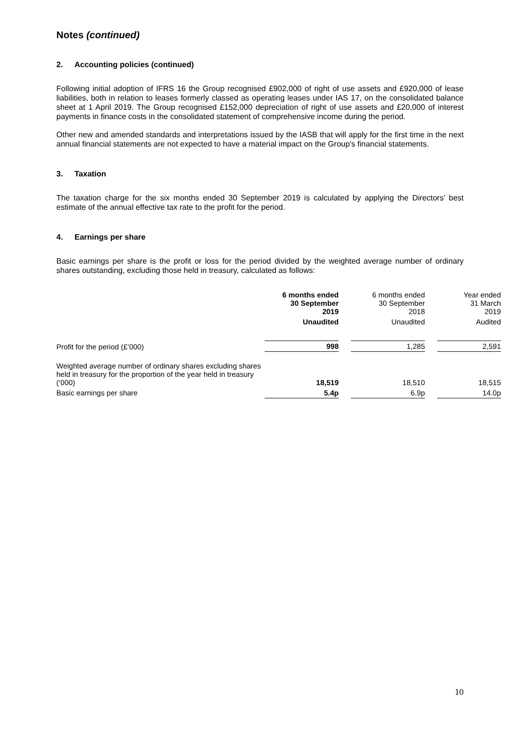Notes (continued)
2. Accounting policies (continued)
Following initial adoption of IFRS 16 the Group recognised £902,000 of right of use assets and £920,000 of lease liabilities, both in relation to leases formerly classed as operating leases under IAS 17, on the consolidated balance sheet at 1 April 2019. The Group recognised £152,000 depreciation of right of use assets and £20,000 of interest payments in finance costs in the consolidated statement of comprehensive income during the period.
Other new and amended standards and interpretations issued by the IASB that will apply for the first time in the next annual financial statements are not expected to have a material impact on the Group’s financial statements.
3. Taxation
The taxation charge for the six months ended 30 September 2019 is calculated by applying the Directors’ best estimate of the annual effective tax rate to the profit for the period.
4. Earnings per share
Basic earnings per share is the profit or loss for the period divided by the weighted average number of ordinary shares outstanding, excluding those held in treasury, calculated as follows:
| | 6 months ended 30 September 2019 | | 6 months ended 30 September 2018 | | Year ended 31 March 2019 |
| --- | --- | --- | --- | --- | --- |
| | Unaudited | | Unaudited | | Audited |
| Profit for the period (£’000) | 998 | | 1,285 | | 2,591 |
| Weighted average number of ordinary shares excluding shares held in treasury for the proportion of the year held in treasury (‘000) | 18,519 | | 18,510 | | 18,515 |
| Basic earnings per share | 5.4p | | 6.9p | | 14.0p |
10